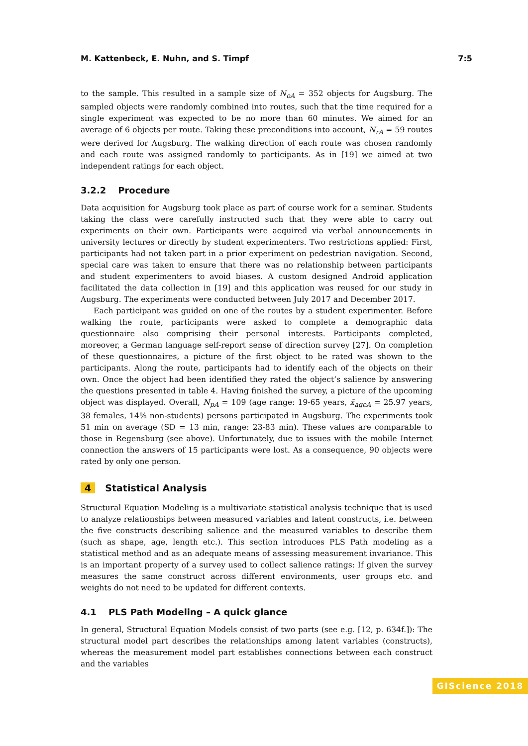M. Kattenbeck, E. Nuhn, and S. Timpf 7:5
to the sample. This resulted in a sample size of N<sub>oA</sub> = 352 objects for Augsburg. The sampled objects were randomly combined into routes, such that the time required for a single experiment was expected to be no more than 60 minutes. We aimed for an average of 6 objects per route. Taking these preconditions into account, N<sub>rA</sub> = 59 routes were derived for Augsburg. The walking direction of each route was chosen randomly and each route was assigned randomly to participants. As in [19] we aimed at two independent ratings for each object.
3.2.2 Procedure
Data acquisition for Augsburg took place as part of course work for a seminar. Students taking the class were carefully instructed such that they were able to carry out experiments on their own. Participants were acquired via verbal announcements in university lectures or directly by student experimenters. Two restrictions applied: First, participants had not taken part in a prior experiment on pedestrian navigation. Second, special care was taken to ensure that there was no relationship between participants and student experimenters to avoid biases. A custom designed Android application facilitated the data collection in [19] and this application was reused for our study in Augsburg. The experiments were conducted between July 2017 and December 2017.
Each participant was guided on one of the routes by a student experimenter. Before walking the route, participants were asked to complete a demographic data questionnaire also comprising their personal interests. Participants completed, moreover, a German language self-report sense of direction survey [27]. On completion of these questionnaires, a picture of the first object to be rated was shown to the participants. Along the route, participants had to identify each of the objects on their own. Once the object had been identified they rated the object’s salience by answering the questions presented in table 4. Having finished the survey, a picture of the upcoming object was displayed. Overall, N<sub>pA</sub> = 109 (age range: 19-65 years, x̄<sub>ageA</sub> = 25.97 years, 38 females, 14% non-students) persons participated in Augsburg. The experiments took 51 min on average (SD = 13 min, range: 23-83 min). These values are comparable to those in Regensburg (see above). Unfortunately, due to issues with the mobile Internet connection the answers of 15 participants were lost. As a consequence, 90 objects were rated by only one person.
4 Statistical Analysis
Structural Equation Modeling is a multivariate statistical analysis technique that is used to analyze relationships between measured variables and latent constructs, i.e. between the five constructs describing salience and the measured variables to describe them (such as shape, age, length etc.). This section introduces PLS Path modeling as a statistical method and as an adequate means of assessing measurement invariance. This is an important property of a survey used to collect salience ratings: If given the survey measures the same construct across different environments, user groups etc. and weights do not need to be updated for different contexts.
4.1 PLS Path Modeling – A quick glance
In general, Structural Equation Models consist of two parts (see e.g. [12, p. 634f.]): The structural model part describes the relationships among latent variables (constructs), whereas the measurement model part establishes connections between each construct and the variables
GIScience 2018